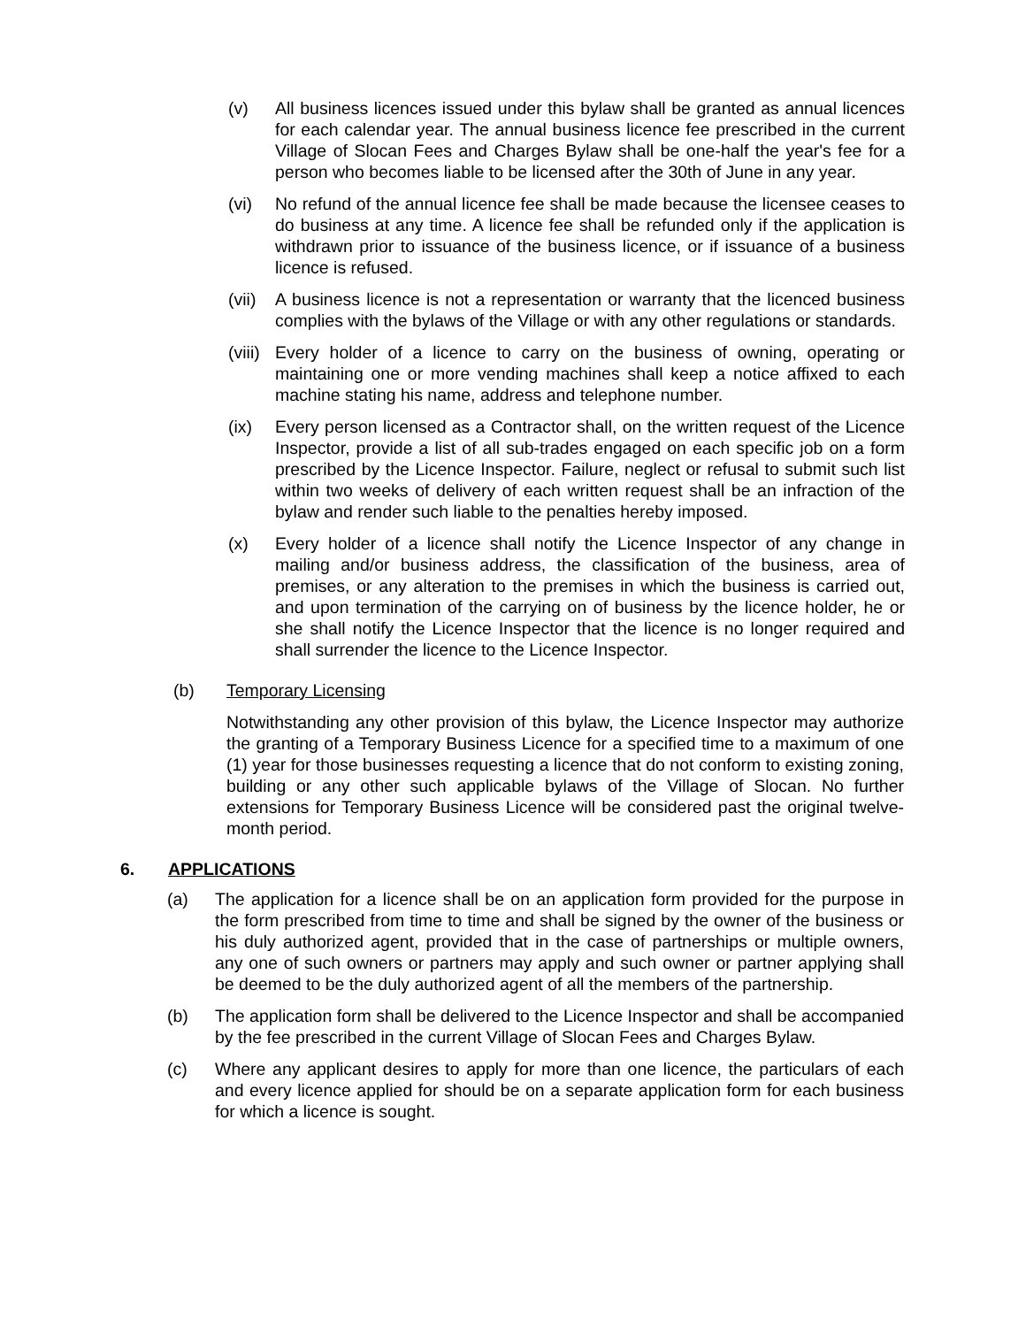(v) All business licences issued under this bylaw shall be granted as annual licences for each calendar year. The annual business licence fee prescribed in the current Village of Slocan Fees and Charges Bylaw shall be one-half the year's fee for a person who becomes liable to be licensed after the 30th of June in any year.
(vi) No refund of the annual licence fee shall be made because the licensee ceases to do business at any time. A licence fee shall be refunded only if the application is withdrawn prior to issuance of the business licence, or if issuance of a business licence is refused.
(vii)
A business licence is not a representation or warranty that the licenced business complies with the bylaws of the Village or with any other regulations or standards.
(viii)
Every holder of a licence to carry on the business of owning, operating or maintaining one or more vending machines shall keep a notice affixed to each machine stating his name, address and telephone number.
(ix) Every person licensed as a Contractor shall, on the written request of the Licence Inspector, provide a list of all sub-trades engaged on each specific job on a form prescribed by the Licence Inspector. Failure, neglect or refusal to submit such list within two weeks of delivery of each written request shall be an infraction of the bylaw and render such liable to the penalties hereby imposed.
(x) Every holder of a licence shall notify the Licence Inspector of any change in mailing and/or business address, the classification of the business, area of premises, or any alteration to the premises in which the business is carried out, and upon termination of the carrying on of business by the licence holder, he or she shall notify the Licence Inspector that the licence is no longer required and shall surrender the licence to the Licence Inspector.
(b) Temporary Licensing
Notwithstanding any other provision of this bylaw, the Licence Inspector may authorize the granting of a Temporary Business Licence for a specified time to a maximum of one (1) year for those businesses requesting a licence that do not conform to existing zoning, building or any other such applicable bylaws of the Village of Slocan. No further extensions for Temporary Business Licence will be considered past the original twelve-month period.
6. APPLICATIONS
(a) The application for a licence shall be on an application form provided for the purpose in the form prescribed from time to time and shall be signed by the owner of the business or his duly authorized agent, provided that in the case of partnerships or multiple owners, any one of such owners or partners may apply and such owner or partner applying shall be deemed to be the duly authorized agent of all the members of the partnership.
(b) The application form shall be delivered to the Licence Inspector and shall be accompanied by the fee prescribed in the current Village of Slocan Fees and Charges Bylaw.
(c) Where any applicant desires to apply for more than one licence, the particulars of each and every licence applied for should be on a separate application form for each business for which a licence is sought.